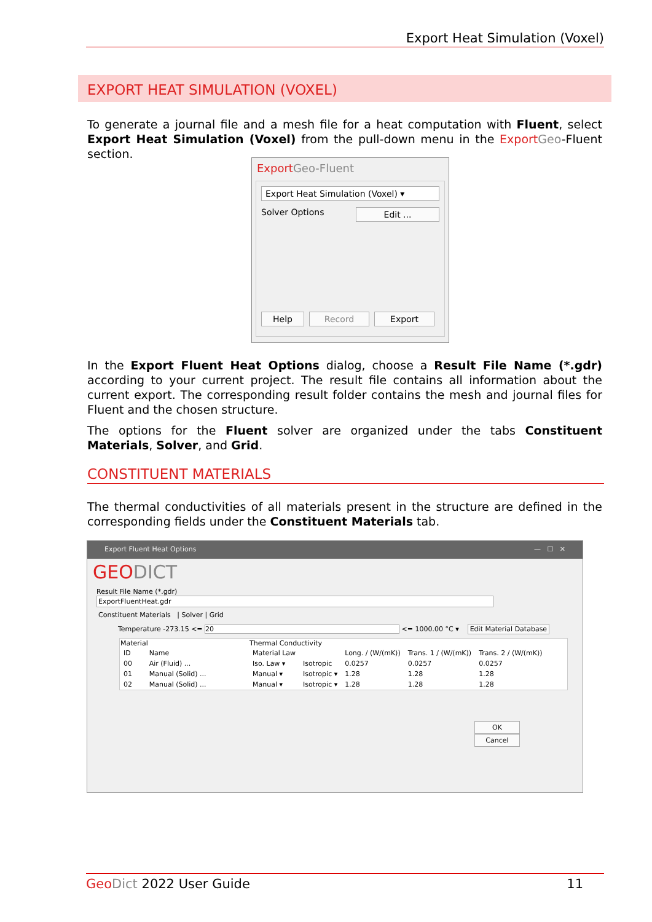Export Heat Simulation (Voxel)
EXPORT HEAT SIMULATION (VOXEL)
To generate a journal file and a mesh file for a heat computation with Fluent, select Export Heat Simulation (Voxel) from the pull-down menu in the Export Geo-Fluent section.
Export Geo-Fluent
Export Heat Simulation (Voxel) ▾
Solver Options Edit ...
Help Record Export
In the Export Fluent Heat Options dialog, choose a Result File Name (*.gdr) according to your current project. The result file contains all information about the current export. The corresponding result folder contains the mesh and journal files for Fluent and the chosen structure.
The options for the Fluent solver are organized under the tabs Constituent Materials, Solver, and Grid.
CONSTITUENT MATERIALS
The thermal conductivities of all materials present in the structure are defined in the corresponding fields under the Constituent Materials tab.
Export Fluent Heat Options — ☐ ✕
GEODICT
Result File Name (*.gdr) ExportFluentHeat.gdr
Constituent Materials | Solver | Grid
Temperature -273.15 <= 20 <= 1000.00 °C ▾ Edit Material Database
| Material | |
| --- | --- |
| ID | Name |
| 00 | Air (Fluid) ... |
| 01 | Manual (Solid) ... |
| 02 | Manual (Solid) ... |
| Thermal Conductivity | | | | |
| --- | --- | --- | --- | --- |
| Material Law | | Long. / (W/(mK)) | Trans. 1 / (W/(mK)) | Trans. 2 / (W/(mK)) |
| Iso. Law ▾ | Isotropic | 0.0257 | 0.0257 | 0.0257 |
| Manual ▾ | Isotropic ▾ | 1.28 | 1.28 | 1.28 |
| Manual ▾ | Isotropic ▾ | 1.28 | 1.28 | 1.28 |
OK Cancel
Geo Dict 2022 User Guide 11